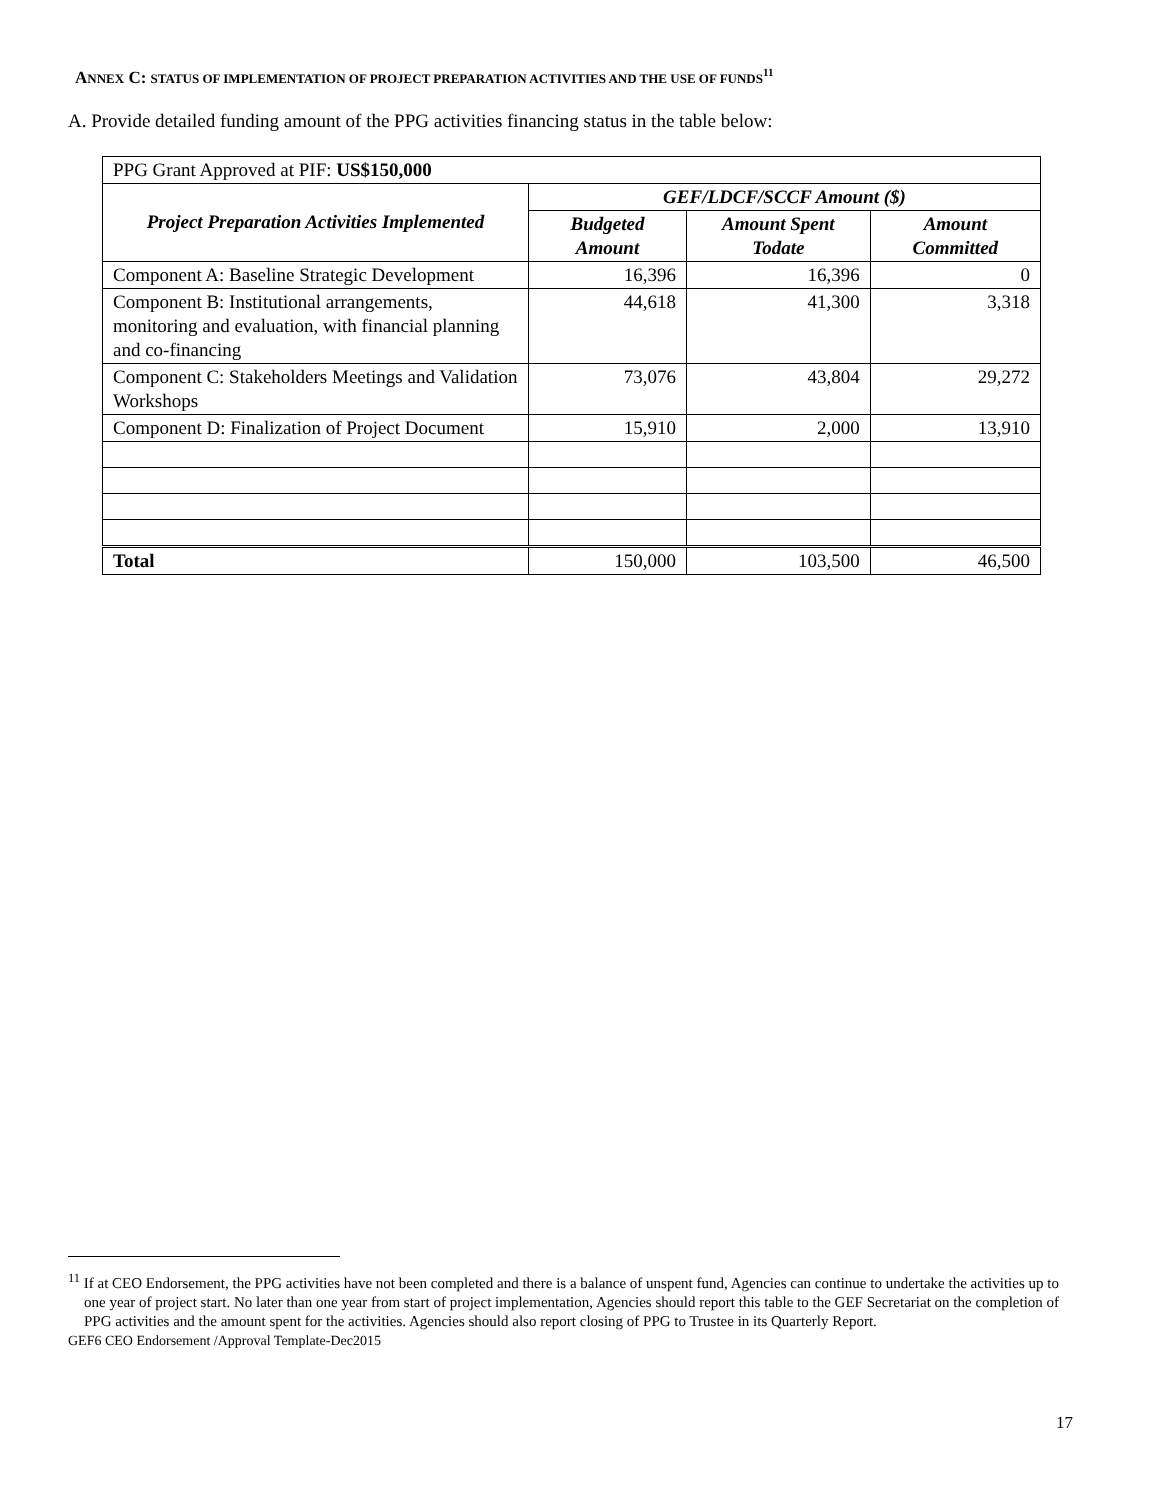ANNEX C: STATUS OF IMPLEMENTATION OF PROJECT PREPARATION ACTIVITIES AND THE USE OF FUNDS<sup>11</sup>
A. Provide detailed funding amount of the PPG activities financing status in the table below:
| PPG Grant Approved at PIF: US$150,000 | | | |
| Project Preparation Activities Implemented | GEF/LDCF/SCCF Amount ($) | | |
| | Budgeted Amount | Amount Spent Todate | Amount Committed |
| Component A: Baseline Strategic Development | 16,396 | 16,396 | 0 |
| Component B: Institutional arrangements, monitoring and evaluation, with financial planning and co-financing | 44,618 | 41,300 | 3,318 |
| Component C: Stakeholders Meetings and Validation Workshops | 73,076 | 43,804 | 29,272 |
| Component D: Finalization of Project Document | 15,910 | 2,000 | 13,910 |
| Total | 150,000 | 103,500 | 46,500 |
<sup>11</sup> If at CEO Endorsement, the PPG activities have not been completed and there is a balance of unspent fund, Agencies can continue to undertake the activities up to one year of project start. No later than one year from start of project implementation, Agencies should report this table to the GEF Secretariat on the completion of PPG activities and the amount spent for the activities. Agencies should also report closing of PPG to Trustee in its Quarterly Report.
GEF6 CEO Endorsement /Approval Template-Dec2015
17